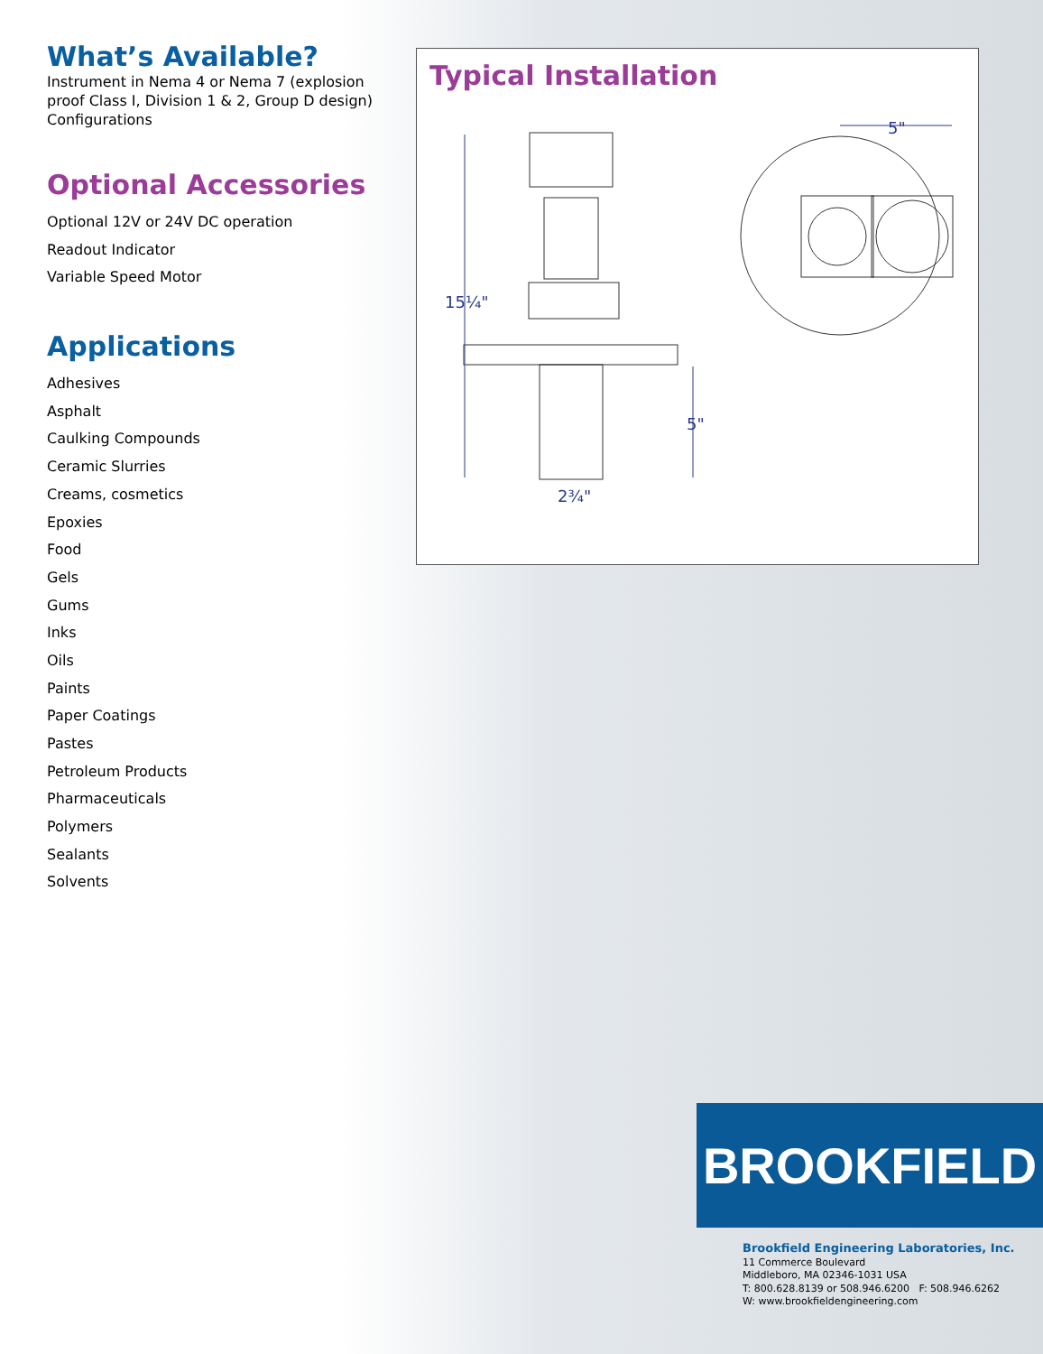What’s Available?
Instrument in Nema 4 or Nema 7 (explosion proof Class I, Division 1 & 2, Group D design) Configurations
Optional Accessories
Optional 12V or 24V DC operation
Readout Indicator
Variable Speed Motor
Applications
Adhesives
Asphalt
Caulking Compounds
Ceramic Slurries
Creams, cosmetics
Epoxies
Food
Gels
Gums
Inks
Oils
Paints
Paper Coatings
Pastes
Petroleum Products
Pharmaceuticals
Polymers
Sealants
Solvents
Typical Installation
15¼"
5"
2¾"
5"
BROOKFIELD
Brookfield Engineering Laboratories, Inc.
11 Commerce Boulevard
Middleboro, MA 02346-1031 USA
T: 800.628.8139 or 508.946.6200 F: 508.946.6262
W: www.brookfieldengineering.com